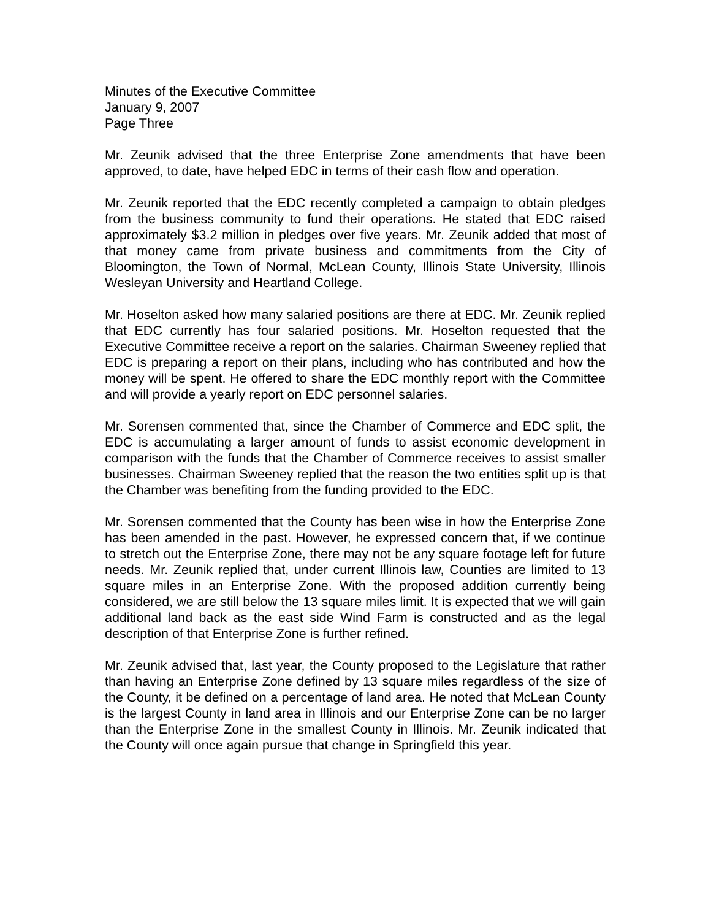Minutes of the Executive Committee
January 9, 2007
Page Three
Mr. Zeunik advised that the three Enterprise Zone amendments that have been approved, to date, have helped EDC in terms of their cash flow and operation.
Mr. Zeunik reported that the EDC recently completed a campaign to obtain pledges from the business community to fund their operations. He stated that EDC raised approximately $3.2 million in pledges over five years. Mr. Zeunik added that most of that money came from private business and commitments from the City of Bloomington, the Town of Normal, McLean County, Illinois State University, Illinois Wesleyan University and Heartland College.
Mr. Hoselton asked how many salaried positions are there at EDC. Mr. Zeunik replied that EDC currently has four salaried positions. Mr. Hoselton requested that the Executive Committee receive a report on the salaries. Chairman Sweeney replied that EDC is preparing a report on their plans, including who has contributed and how the money will be spent. He offered to share the EDC monthly report with the Committee and will provide a yearly report on EDC personnel salaries.
Mr. Sorensen commented that, since the Chamber of Commerce and EDC split, the EDC is accumulating a larger amount of funds to assist economic development in comparison with the funds that the Chamber of Commerce receives to assist smaller businesses. Chairman Sweeney replied that the reason the two entities split up is that the Chamber was benefiting from the funding provided to the EDC.
Mr. Sorensen commented that the County has been wise in how the Enterprise Zone has been amended in the past. However, he expressed concern that, if we continue to stretch out the Enterprise Zone, there may not be any square footage left for future needs. Mr. Zeunik replied that, under current Illinois law, Counties are limited to 13 square miles in an Enterprise Zone. With the proposed addition currently being considered, we are still below the 13 square miles limit. It is expected that we will gain additional land back as the east side Wind Farm is constructed and as the legal description of that Enterprise Zone is further refined.
Mr. Zeunik advised that, last year, the County proposed to the Legislature that rather than having an Enterprise Zone defined by 13 square miles regardless of the size of the County, it be defined on a percentage of land area. He noted that McLean County is the largest County in land area in Illinois and our Enterprise Zone can be no larger than the Enterprise Zone in the smallest County in Illinois. Mr. Zeunik indicated that the County will once again pursue that change in Springfield this year.